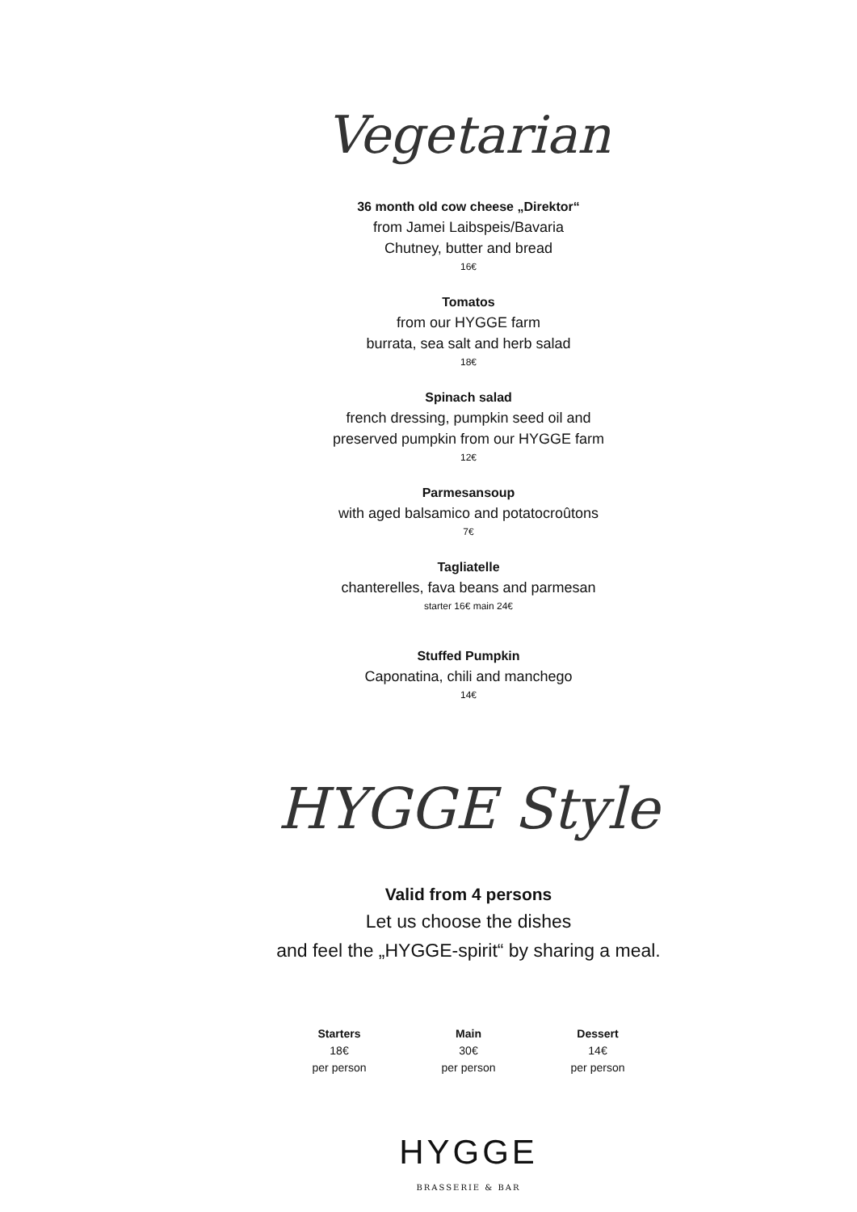Vegetarian
36 month old cow cheese „Direktor“
from Jamei Laibspeis/Bavaria
Chutney, butter and bread
16€
Tomatos
from our HYGGE farm
burrata, sea salt and herb salad
18€
Spinach salad
french dressing, pumpkin seed oil and
preserved pumpkin from our HYGGE farm
12€
Parmesansoup
with aged balsamico and potatocroûtons
7€
Tagliatelle
chanterelles, fava beans and parmesan
starter 16€ main 24€
Stuffed Pumpkin
Caponatina, chili and manchego
14€
HYGGE Style
Valid from 4 persons
Let us choose the dishes
and feel the „HYGGE-spirit“ by sharing a meal.
Starters
18€
per person
Main
30€
per person
Dessert
14€
per person
HYGGE
BRASSERIE & BAR